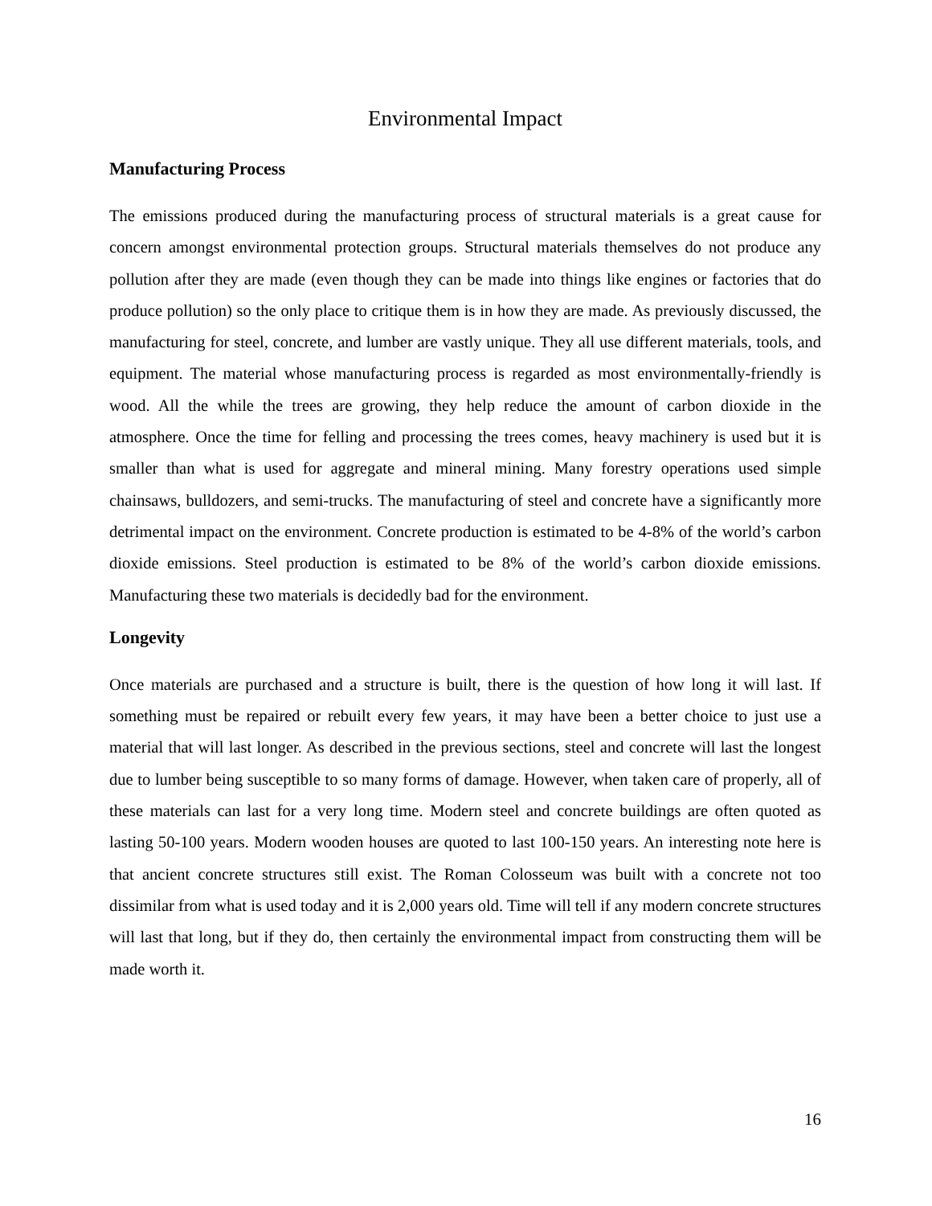Environmental Impact
Manufacturing Process
The emissions produced during the manufacturing process of structural materials is a great cause for concern amongst environmental protection groups. Structural materials themselves do not produce any pollution after they are made (even though they can be made into things like engines or factories that do produce pollution) so the only place to critique them is in how they are made. As previously discussed, the manufacturing for steel, concrete, and lumber are vastly unique. They all use different materials, tools, and equipment. The material whose manufacturing process is regarded as most environmentally-friendly is wood. All the while the trees are growing, they help reduce the amount of carbon dioxide in the atmosphere. Once the time for felling and processing the trees comes, heavy machinery is used but it is smaller than what is used for aggregate and mineral mining. Many forestry operations used simple chainsaws, bulldozers, and semi-trucks. The manufacturing of steel and concrete have a significantly more detrimental impact on the environment. Concrete production is estimated to be 4-8% of the world’s carbon dioxide emissions. Steel production is estimated to be 8% of the world’s carbon dioxide emissions. Manufacturing these two materials is decidedly bad for the environment.
Longevity
Once materials are purchased and a structure is built, there is the question of how long it will last. If something must be repaired or rebuilt every few years, it may have been a better choice to just use a material that will last longer. As described in the previous sections, steel and concrete will last the longest due to lumber being susceptible to so many forms of damage. However, when taken care of properly, all of these materials can last for a very long time. Modern steel and concrete buildings are often quoted as lasting 50-100 years. Modern wooden houses are quoted to last 100-150 years. An interesting note here is that ancient concrete structures still exist. The Roman Colosseum was built with a concrete not too dissimilar from what is used today and it is 2,000 years old. Time will tell if any modern concrete structures will last that long, but if they do, then certainly the environmental impact from constructing them will be made worth it.
16